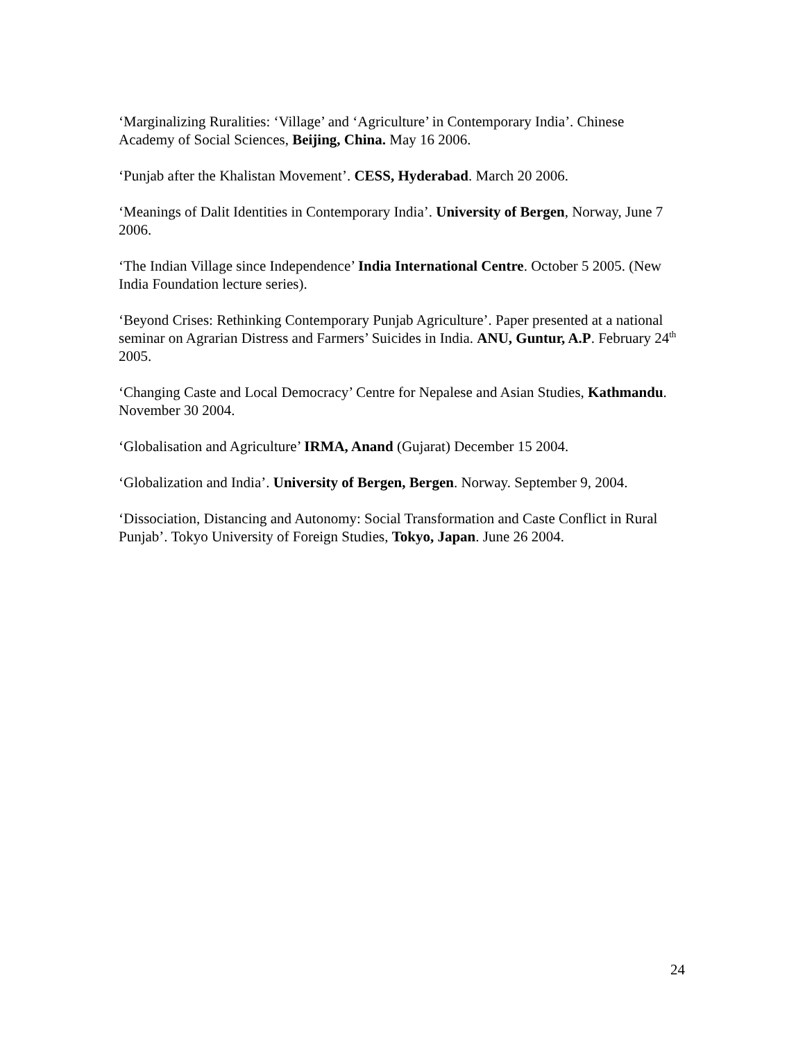‘Marginalizing Ruralities: ‘Village’ and ‘Agriculture’ in Contemporary India’. Chinese Academy of Social Sciences, Beijing, China. May 16 2006.
‘Punjab after the Khalistan Movement’. CESS, Hyderabad. March 20 2006.
‘Meanings of Dalit Identities in Contemporary India’. University of Bergen, Norway, June 7 2006.
‘The Indian Village since Independence’ India International Centre. October 5 2005. (New India Foundation lecture series).
‘Beyond Crises: Rethinking Contemporary Punjab Agriculture’. Paper presented at a national seminar on Agrarian Distress and Farmers’ Suicides in India. ANU, Guntur, A.P. February 24<sup>th</sup> 2005.
‘Changing Caste and Local Democracy’ Centre for Nepalese and Asian Studies, Kathmandu. November 30 2004.
‘Globalisation and Agriculture’ IRMA, Anand (Gujarat) December 15 2004.
‘Globalization and India’. University of Bergen, Bergen. Norway. September 9, 2004.
‘Dissociation, Distancing and Autonomy: Social Transformation and Caste Conflict in Rural Punjab’. Tokyo University of Foreign Studies, Tokyo, Japan. June 26 2004.
24